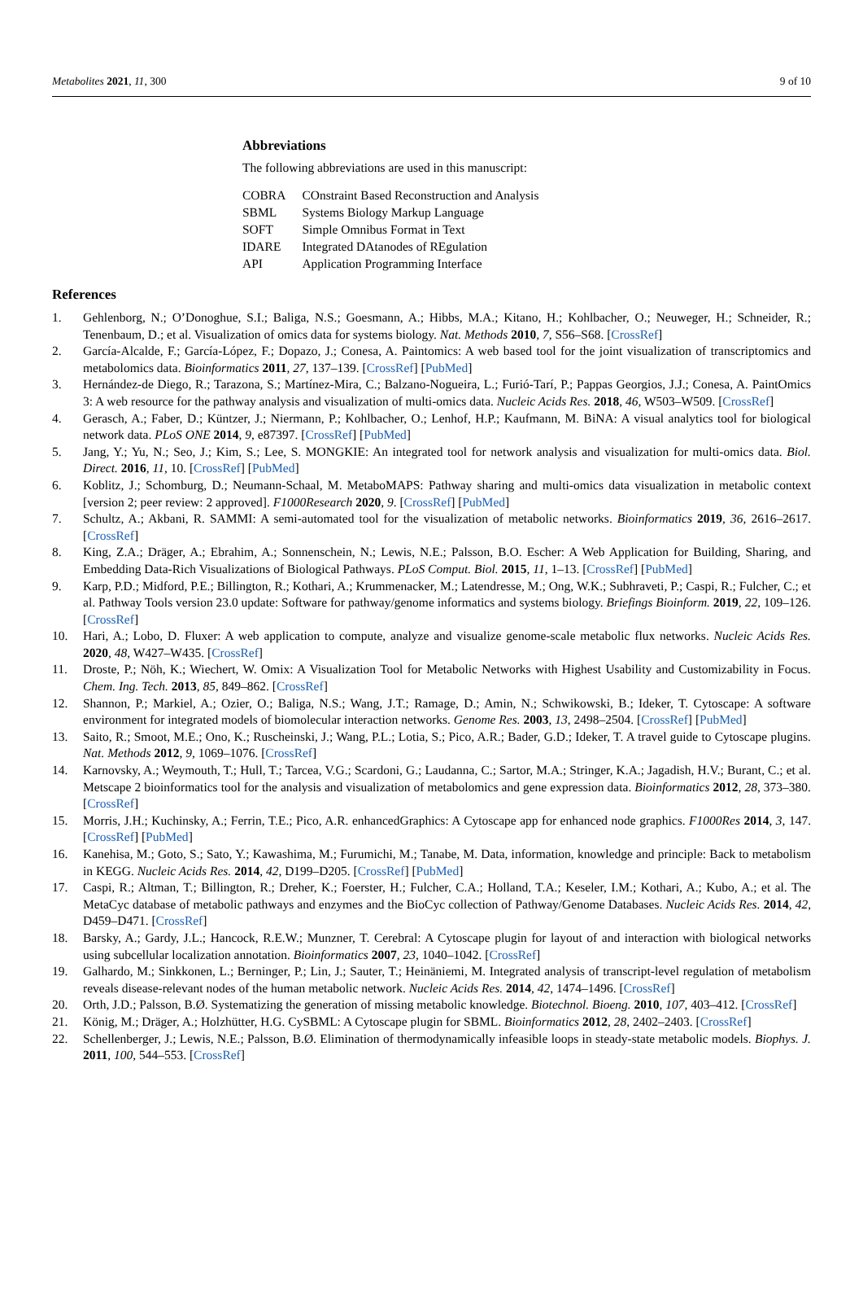Metabolites 2021, 11, 300 9 of 10
Abbreviations
The following abbreviations are used in this manuscript:
| COBRA | COnstraint Based Reconstruction and Analysis |
| SBML | Systems Biology Markup Language |
| SOFT | Simple Omnibus Format in Text |
| IDARE | Integrated DAtanodes of REgulation |
| API | Application Programming Interface |
References
1. Gehlenborg, N.; O’Donoghue, S.I.; Baliga, N.S.; Goesmann, A.; Hibbs, M.A.; Kitano, H.; Kohlbacher, O.; Neuweger, H.; Schneider, R.; Tenenbaum, D.; et al. Visualization of omics data for systems biology. Nat. Methods 2010, 7, S56–S68. [CrossRef]
2. García-Alcalde, F.; García-López, F.; Dopazo, J.; Conesa, A. Paintomics: A web based tool for the joint visualization of transcriptomics and metabolomics data. Bioinformatics 2011, 27, 137–139. [CrossRef] [PubMed]
3. Hernández-de Diego, R.; Tarazona, S.; Martínez-Mira, C.; Balzano-Nogueira, L.; Furió-Tarí, P.; Pappas Georgios, J.J.; Conesa, A. PaintOmics 3: A web resource for the pathway analysis and visualization of multi-omics data. Nucleic Acids Res. 2018, 46, W503–W509. [CrossRef]
4. Gerasch, A.; Faber, D.; Küntzer, J.; Niermann, P.; Kohlbacher, O.; Lenhof, H.P.; Kaufmann, M. BiNA: A visual analytics tool for biological network data. PLoS ONE 2014, 9, e87397. [CrossRef] [PubMed]
5. Jang, Y.; Yu, N.; Seo, J.; Kim, S.; Lee, S. MONGKIE: An integrated tool for network analysis and visualization for multi-omics data. Biol. Direct. 2016, 11, 10. [CrossRef] [PubMed]
6. Koblitz, J.; Schomburg, D.; Neumann-Schaal, M. MetaboMAPS: Pathway sharing and multi-omics data visualization in metabolic context [version 2; peer review: 2 approved]. F1000Research 2020, 9. [CrossRef] [PubMed]
7. Schultz, A.; Akbani, R. SAMMI: A semi-automated tool for the visualization of metabolic networks. Bioinformatics 2019, 36, 2616–2617. [CrossRef]
8. King, Z.A.; Dräger, A.; Ebrahim, A.; Sonnenschein, N.; Lewis, N.E.; Palsson, B.O. Escher: A Web Application for Building, Sharing, and Embedding Data-Rich Visualizations of Biological Pathways. PLoS Comput. Biol. 2015, 11, 1–13. [CrossRef] [PubMed]
9. Karp, P.D.; Midford, P.E.; Billington, R.; Kothari, A.; Krummenacker, M.; Latendresse, M.; Ong, W.K.; Subhraveti, P.; Caspi, R.; Fulcher, C.; et al. Pathway Tools version 23.0 update: Software for pathway/genome informatics and systems biology. Briefings Bioinform. 2019, 22, 109–126. [CrossRef]
10. Hari, A.; Lobo, D. Fluxer: A web application to compute, analyze and visualize genome-scale metabolic flux networks. Nucleic Acids Res. 2020, 48, W427–W435. [CrossRef]
11. Droste, P.; Nöh, K.; Wiechert, W. Omix: A Visualization Tool for Metabolic Networks with Highest Usability and Customizability in Focus. Chem. Ing. Tech. 2013, 85, 849–862. [CrossRef]
12. Shannon, P.; Markiel, A.; Ozier, O.; Baliga, N.S.; Wang, J.T.; Ramage, D.; Amin, N.; Schwikowski, B.; Ideker, T. Cytoscape: A software environment for integrated models of biomolecular interaction networks. Genome Res. 2003, 13, 2498–2504. [CrossRef] [PubMed]
13. Saito, R.; Smoot, M.E.; Ono, K.; Ruscheinski, J.; Wang, P.L.; Lotia, S.; Pico, A.R.; Bader, G.D.; Ideker, T. A travel guide to Cytoscape plugins. Nat. Methods 2012, 9, 1069–1076. [CrossRef]
14. Karnovsky, A.; Weymouth, T.; Hull, T.; Tarcea, V.G.; Scardoni, G.; Laudanna, C.; Sartor, M.A.; Stringer, K.A.; Jagadish, H.V.; Burant, C.; et al. Metscape 2 bioinformatics tool for the analysis and visualization of metabolomics and gene expression data. Bioinformatics 2012, 28, 373–380. [CrossRef]
15. Morris, J.H.; Kuchinsky, A.; Ferrin, T.E.; Pico, A.R. enhancedGraphics: A Cytoscape app for enhanced node graphics. F1000Res 2014, 3, 147. [CrossRef] [PubMed]
16. Kanehisa, M.; Goto, S.; Sato, Y.; Kawashima, M.; Furumichi, M.; Tanabe, M. Data, information, knowledge and principle: Back to metabolism in KEGG. Nucleic Acids Res. 2014, 42, D199–D205. [CrossRef] [PubMed]
17. Caspi, R.; Altman, T.; Billington, R.; Dreher, K.; Foerster, H.; Fulcher, C.A.; Holland, T.A.; Keseler, I.M.; Kothari, A.; Kubo, A.; et al. The MetaCyc database of metabolic pathways and enzymes and the BioCyc collection of Pathway/Genome Databases. Nucleic Acids Res. 2014, 42, D459–D471. [CrossRef]
18. Barsky, A.; Gardy, J.L.; Hancock, R.E.W.; Munzner, T. Cerebral: A Cytoscape plugin for layout of and interaction with biological networks using subcellular localization annotation. Bioinformatics 2007, 23, 1040–1042. [CrossRef]
19. Galhardo, M.; Sinkkonen, L.; Berninger, P.; Lin, J.; Sauter, T.; Heinäniemi, M. Integrated analysis of transcript-level regulation of metabolism reveals disease-relevant nodes of the human metabolic network. Nucleic Acids Res. 2014, 42, 1474–1496. [CrossRef]
20. Orth, J.D.; Palsson, B.Ø. Systematizing the generation of missing metabolic knowledge. Biotechnol. Bioeng. 2010, 107, 403–412. [CrossRef]
21. König, M.; Dräger, A.; Holzhütter, H.G. CySBML: A Cytoscape plugin for SBML. Bioinformatics 2012, 28, 2402–2403. [CrossRef]
22. Schellenberger, J.; Lewis, N.E.; Palsson, B.Ø. Elimination of thermodynamically infeasible loops in steady-state metabolic models. Biophys. J. 2011, 100, 544–553. [CrossRef]